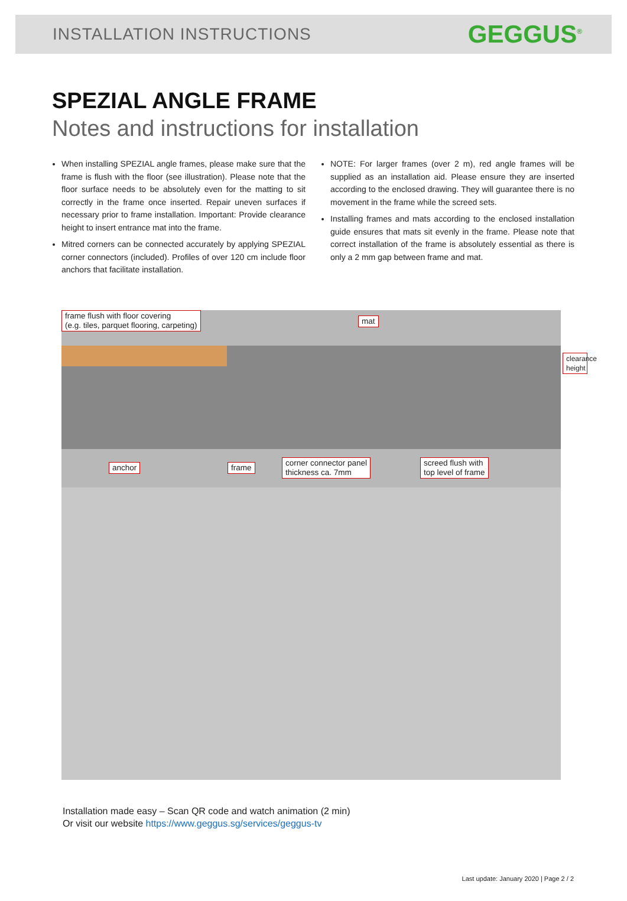INSTALLATION INSTRUCTIONS GEGGUS<sup>®</sup>
SPEZIAL ANGLE FRAME
Notes and instructions for installation
When installing SPEZIAL angle frames, please make sure that the frame is flush with the floor (see illustration). Please note that the floor surface needs to be absolutely even for the matting to sit correctly in the frame once inserted. Repair uneven surfaces if necessary prior to frame installation. Important: Provide clearance height to insert entrance mat into the frame.
Mitred corners can be connected accurately by applying SPEZIAL corner connectors (included). Profiles of over 120 cm include floor anchors that facilitate installation.
NOTE: For larger frames (over 2 m), red angle frames will be supplied as an installation aid. Please ensure they are inserted according to the enclosed drawing. They will guarantee there is no movement in the frame while the screed sets.
Installing frames and mats according to the enclosed installation guide ensures that mats sit evenly in the frame. Please note that correct installation of the frame is absolutely essential as there is only a 2 mm gap between frame and mat.
frame flush with floor covering
(e.g. tiles, parquet flooring, carpeting)
mat
clearance height
anchor frame
corner connector panel
thickness ca. 7mm
screed flush with
top level of frame
Installation made easy – Scan QR code and watch animation (2 min)
Or visit our website https://www.geggus.sg/services/geggus-tv
Last update: January 2020 | Page 2 / 2